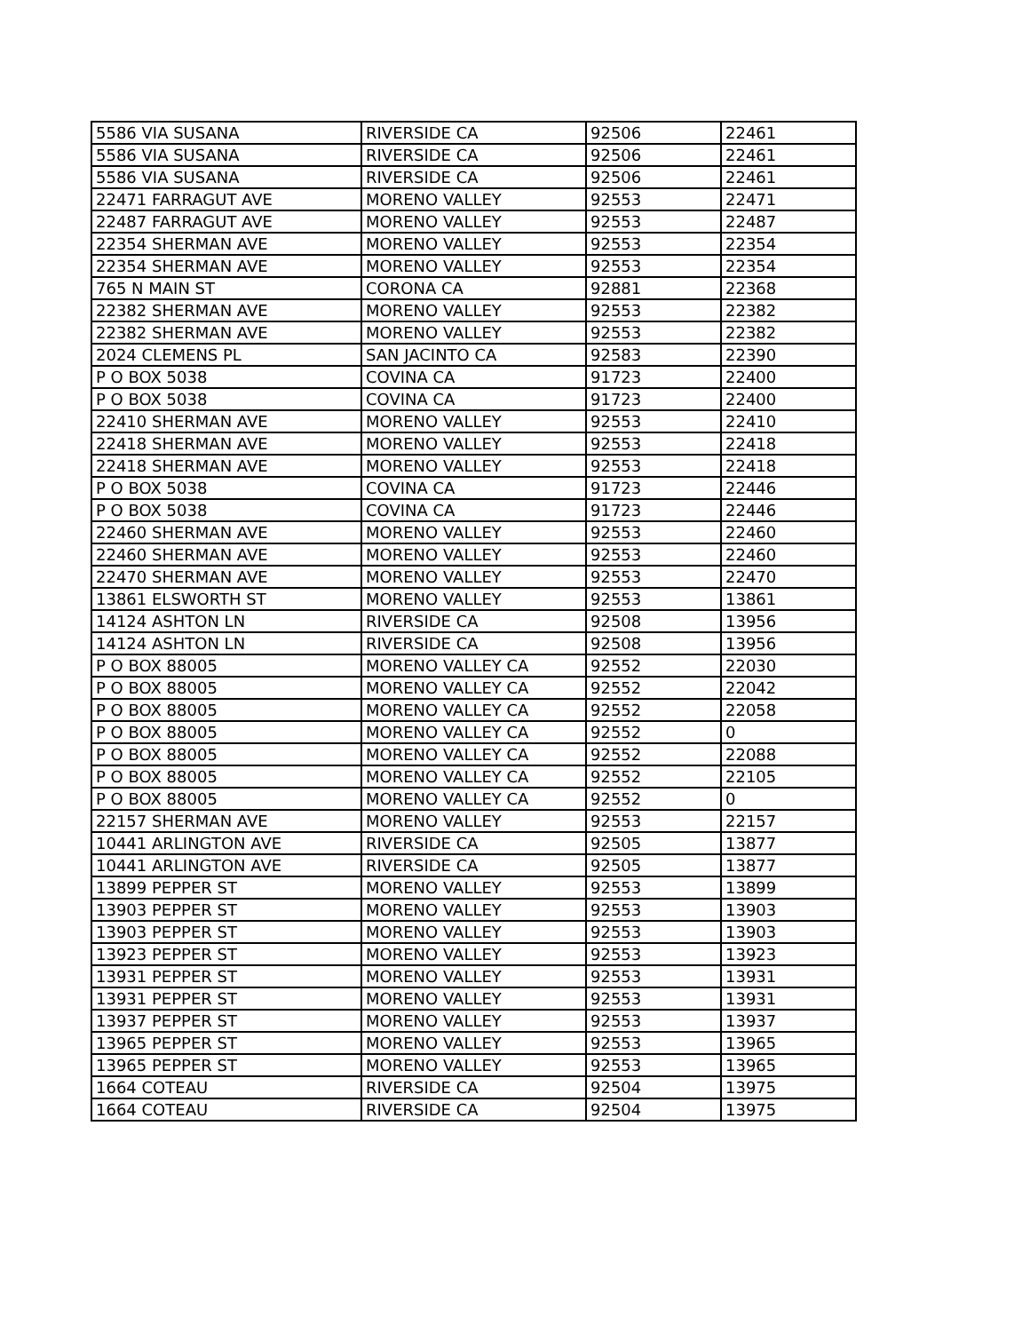| 5586 VIA SUSANA | RIVERSIDE CA | 92506 | 22461 |
| 5586 VIA SUSANA | RIVERSIDE CA | 92506 | 22461 |
| 5586 VIA SUSANA | RIVERSIDE CA | 92506 | 22461 |
| 22471 FARRAGUT AVE | MORENO VALLEY | 92553 | 22471 |
| 22487 FARRAGUT AVE | MORENO VALLEY | 92553 | 22487 |
| 22354 SHERMAN AVE | MORENO VALLEY | 92553 | 22354 |
| 22354 SHERMAN AVE | MORENO VALLEY | 92553 | 22354 |
| 765 N MAIN ST | CORONA CA | 92881 | 22368 |
| 22382 SHERMAN AVE | MORENO VALLEY | 92553 | 22382 |
| 22382 SHERMAN AVE | MORENO VALLEY | 92553 | 22382 |
| 2024 CLEMENS PL | SAN JACINTO CA | 92583 | 22390 |
| P O BOX 5038 | COVINA CA | 91723 | 22400 |
| P O BOX 5038 | COVINA CA | 91723 | 22400 |
| 22410 SHERMAN AVE | MORENO VALLEY | 92553 | 22410 |
| 22418 SHERMAN AVE | MORENO VALLEY | 92553 | 22418 |
| 22418 SHERMAN AVE | MORENO VALLEY | 92553 | 22418 |
| P O BOX 5038 | COVINA CA | 91723 | 22446 |
| P O BOX 5038 | COVINA CA | 91723 | 22446 |
| 22460 SHERMAN AVE | MORENO VALLEY | 92553 | 22460 |
| 22460 SHERMAN AVE | MORENO VALLEY | 92553 | 22460 |
| 22470 SHERMAN AVE | MORENO VALLEY | 92553 | 22470 |
| 13861 ELSWORTH ST | MORENO VALLEY | 92553 | 13861 |
| 14124 ASHTON LN | RIVERSIDE CA | 92508 | 13956 |
| 14124 ASHTON LN | RIVERSIDE CA | 92508 | 13956 |
| P O BOX 88005 | MORENO VALLEY CA | 92552 | 22030 |
| P O BOX 88005 | MORENO VALLEY CA | 92552 | 22042 |
| P O BOX 88005 | MORENO VALLEY CA | 92552 | 22058 |
| P O BOX 88005 | MORENO VALLEY CA | 92552 | 0 |
| P O BOX 88005 | MORENO VALLEY CA | 92552 | 22088 |
| P O BOX 88005 | MORENO VALLEY CA | 92552 | 22105 |
| P O BOX 88005 | MORENO VALLEY CA | 92552 | 0 |
| 22157 SHERMAN AVE | MORENO VALLEY | 92553 | 22157 |
| 10441 ARLINGTON AVE | RIVERSIDE CA | 92505 | 13877 |
| 10441 ARLINGTON AVE | RIVERSIDE CA | 92505 | 13877 |
| 13899 PEPPER ST | MORENO VALLEY | 92553 | 13899 |
| 13903 PEPPER ST | MORENO VALLEY | 92553 | 13903 |
| 13903 PEPPER ST | MORENO VALLEY | 92553 | 13903 |
| 13923 PEPPER ST | MORENO VALLEY | 92553 | 13923 |
| 13931 PEPPER ST | MORENO VALLEY | 92553 | 13931 |
| 13931 PEPPER ST | MORENO VALLEY | 92553 | 13931 |
| 13937 PEPPER ST | MORENO VALLEY | 92553 | 13937 |
| 13965 PEPPER ST | MORENO VALLEY | 92553 | 13965 |
| 13965 PEPPER ST | MORENO VALLEY | 92553 | 13965 |
| 1664 COTEAU | RIVERSIDE CA | 92504 | 13975 |
| 1664 COTEAU | RIVERSIDE CA | 92504 | 13975 |